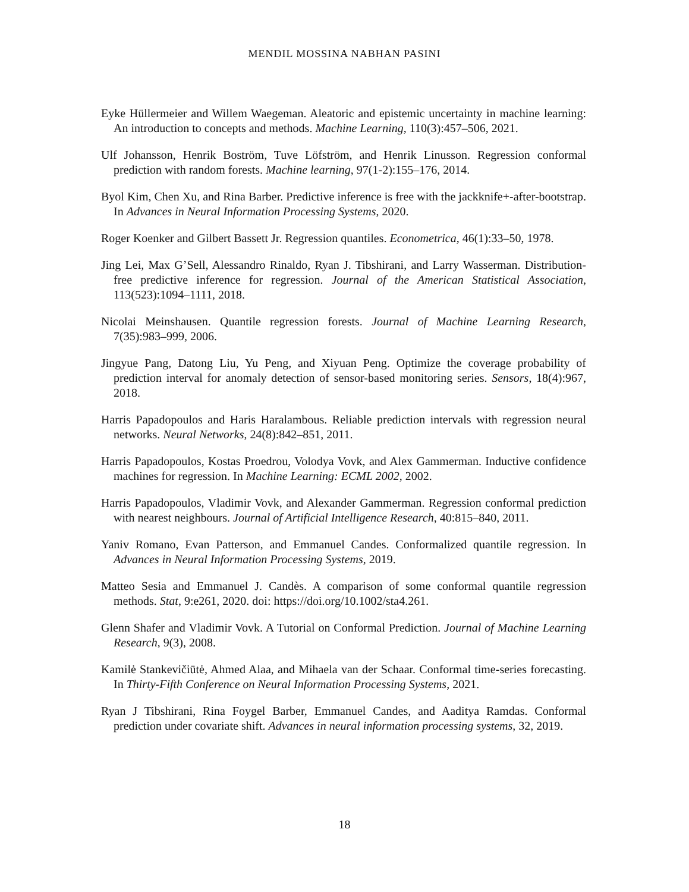MENDIL MOSSINA NABHAN PASINI
Eyke Hüllermeier and Willem Waegeman. Aleatoric and epistemic uncertainty in machine learning: An introduction to concepts and methods. Machine Learning, 110(3):457–506, 2021.
Ulf Johansson, Henrik Boström, Tuve Löfström, and Henrik Linusson. Regression conformal prediction with random forests. Machine learning, 97(1-2):155–176, 2014.
Byol Kim, Chen Xu, and Rina Barber. Predictive inference is free with the jackknife+-after-bootstrap. In Advances in Neural Information Processing Systems, 2020.
Roger Koenker and Gilbert Bassett Jr. Regression quantiles. Econometrica, 46(1):33–50, 1978.
Jing Lei, Max G’Sell, Alessandro Rinaldo, Ryan J. Tibshirani, and Larry Wasserman. Distribution-free predictive inference for regression. Journal of the American Statistical Association, 113(523):1094–1111, 2018.
Nicolai Meinshausen. Quantile regression forests. Journal of Machine Learning Research, 7(35):983–999, 2006.
Jingyue Pang, Datong Liu, Yu Peng, and Xiyuan Peng. Optimize the coverage probability of prediction interval for anomaly detection of sensor-based monitoring series. Sensors, 18(4):967, 2018.
Harris Papadopoulos and Haris Haralambous. Reliable prediction intervals with regression neural networks. Neural Networks, 24(8):842–851, 2011.
Harris Papadopoulos, Kostas Proedrou, Volodya Vovk, and Alex Gammerman. Inductive confidence machines for regression. In Machine Learning: ECML 2002, 2002.
Harris Papadopoulos, Vladimir Vovk, and Alexander Gammerman. Regression conformal prediction with nearest neighbours. Journal of Artificial Intelligence Research, 40:815–840, 2011.
Yaniv Romano, Evan Patterson, and Emmanuel Candes. Conformalized quantile regression. In Advances in Neural Information Processing Systems, 2019.
Matteo Sesia and Emmanuel J. Candès. A comparison of some conformal quantile regression methods. Stat, 9:e261, 2020. doi: https://doi.org/10.1002/sta4.261.
Glenn Shafer and Vladimir Vovk. A Tutorial on Conformal Prediction. Journal of Machine Learning Research, 9(3), 2008.
Kamilė Stankevičiūtė, Ahmed Alaa, and Mihaela van der Schaar. Conformal time-series forecasting. In Thirty-Fifth Conference on Neural Information Processing Systems, 2021.
Ryan J Tibshirani, Rina Foygel Barber, Emmanuel Candes, and Aaditya Ramdas. Conformal prediction under covariate shift. Advances in neural information processing systems, 32, 2019.
18